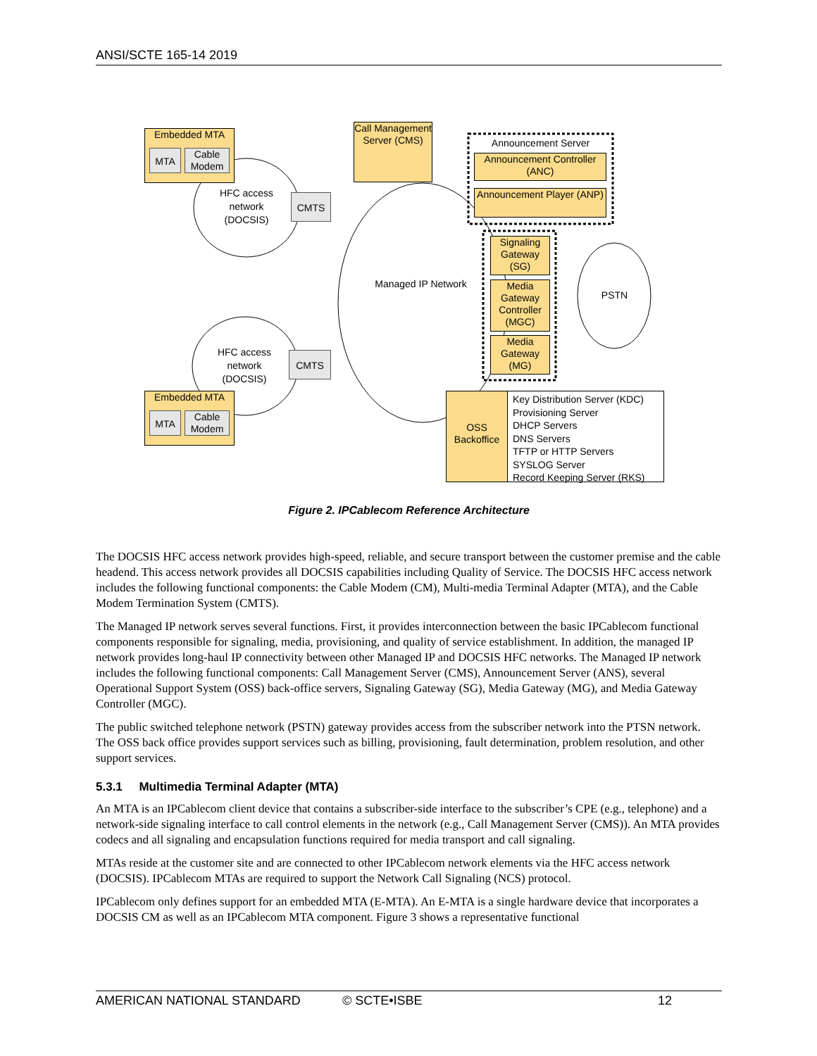ANSI/SCTE 165-14 2019
Embedded MTA
MTA
Cable Modem
Call Management Server (CMS)
Announcement Server
Announcement Controller (ANC)
Announcement Player (ANP)
HFC access network (DOCSIS)
CMTS
Signaling Gateway (SG)
Managed IP Network
Media Gateway Controller (MGC)
PSTN
Media Gateway (MG)
HFC access network (DOCSIS)
CMTS
Embedded MTA
MTA
Cable Modem
OSS Backoffice
Key Distribution Server (KDC)
Provisioning Server
DHCP Servers
DNS Servers
TFTP or HTTP Servers
SYSLOG Server
Record Keeping Server (RKS)
Figure 2. IPCablecom Reference Architecture
The DOCSIS HFC access network provides high-speed, reliable, and secure transport between the customer premise and the cable headend. This access network provides all DOCSIS capabilities including Quality of Service. The DOCSIS HFC access network includes the following functional components: the Cable Modem (CM), Multi-media Terminal Adapter (MTA), and the Cable Modem Termination System (CMTS).
The Managed IP network serves several functions. First, it provides interconnection between the basic IPCablecom functional components responsible for signaling, media, provisioning, and quality of service establishment. In addition, the managed IP network provides long-haul IP connectivity between other Managed IP and DOCSIS HFC networks. The Managed IP network includes the following functional components: Call Management Server (CMS), Announcement Server (ANS), several Operational Support System (OSS) back-office servers, Signaling Gateway (SG), Media Gateway (MG), and Media Gateway Controller (MGC).
The public switched telephone network (PSTN) gateway provides access from the subscriber network into the PTSN network. The OSS back office provides support services such as billing, provisioning, fault determination, problem resolution, and other support services.
5.3.1 Multimedia Terminal Adapter (MTA)
An MTA is an IPCablecom client device that contains a subscriber-side interface to the subscriber’s CPE (e.g., telephone) and a network-side signaling interface to call control elements in the network (e.g., Call Management Server (CMS)). An MTA provides codecs and all signaling and encapsulation functions required for media transport and call signaling.
MTAs reside at the customer site and are connected to other IPCablecom network elements via the HFC access network (DOCSIS). IPCablecom MTAs are required to support the Network Call Signaling (NCS) protocol.
IPCablecom only defines support for an embedded MTA (E-MTA). An E-MTA is a single hardware device that incorporates a DOCSIS CM as well as an IPCablecom MTA component. Figure 3 shows a representative functional
AMERICAN NATIONAL STANDARD © SCTE•ISBE 12